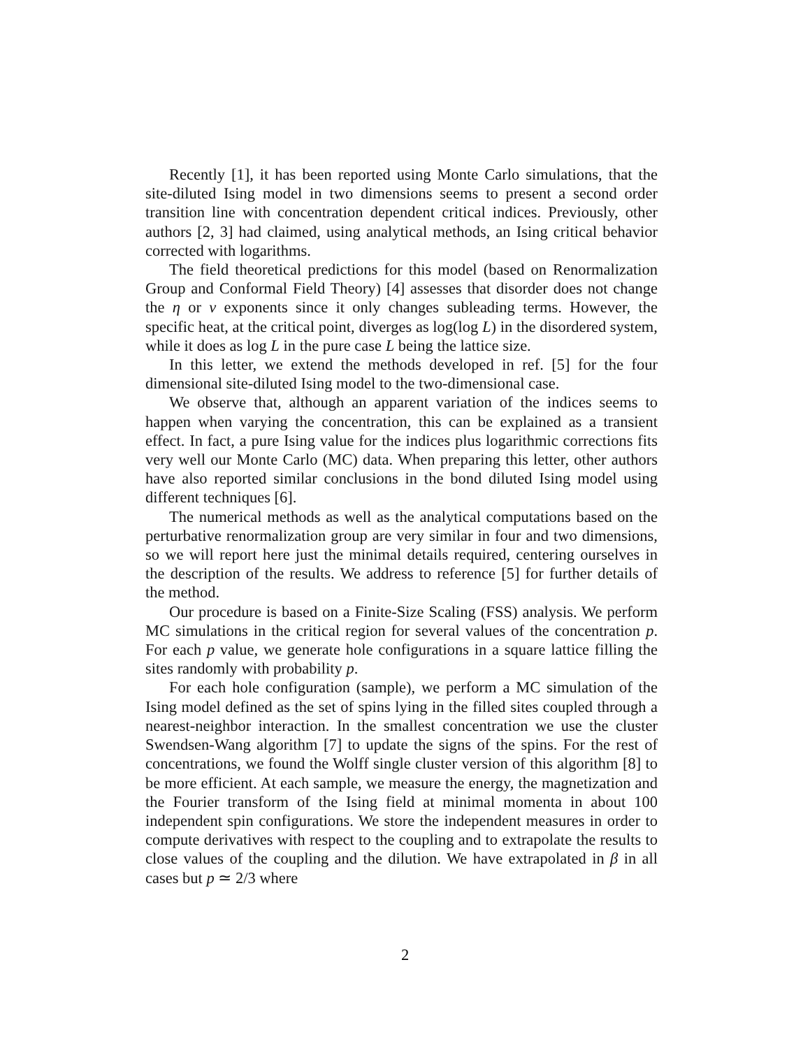Recently [1], it has been reported using Monte Carlo simulations, that the site-diluted Ising model in two dimensions seems to present a second order transition line with concentration dependent critical indices. Previously, other authors [2, 3] had claimed, using analytical methods, an Ising critical behavior corrected with logarithms.
The field theoretical predictions for this model (based on Renormalization Group and Conformal Field Theory) [4] assesses that disorder does not change the η or ν exponents since it only changes subleading terms. However, the specific heat, at the critical point, diverges as log(log L) in the disordered system, while it does as log L in the pure case L being the lattice size.
In this letter, we extend the methods developed in ref. [5] for the four dimensional site-diluted Ising model to the two-dimensional case.
We observe that, although an apparent variation of the indices seems to happen when varying the concentration, this can be explained as a transient effect. In fact, a pure Ising value for the indices plus logarithmic corrections fits very well our Monte Carlo (MC) data. When preparing this letter, other authors have also reported similar conclusions in the bond diluted Ising model using different techniques [6].
The numerical methods as well as the analytical computations based on the perturbative renormalization group are very similar in four and two dimensions, so we will report here just the minimal details required, centering ourselves in the description of the results. We address to reference [5] for further details of the method.
Our procedure is based on a Finite-Size Scaling (FSS) analysis. We perform MC simulations in the critical region for several values of the concentration p. For each p value, we generate hole configurations in a square lattice filling the sites randomly with probability p.
For each hole configuration (sample), we perform a MC simulation of the Ising model defined as the set of spins lying in the filled sites coupled through a nearest-neighbor interaction. In the smallest concentration we use the cluster Swendsen-Wang algorithm [7] to update the signs of the spins. For the rest of concentrations, we found the Wolff single cluster version of this algorithm [8] to be more efficient. At each sample, we measure the energy, the magnetization and the Fourier transform of the Ising field at minimal momenta in about 100 independent spin configurations. We store the independent measures in order to compute derivatives with respect to the coupling and to extrapolate the results to close values of the coupling and the dilution. We have extrapolated in β in all cases but p ≃ 2/3 where
2